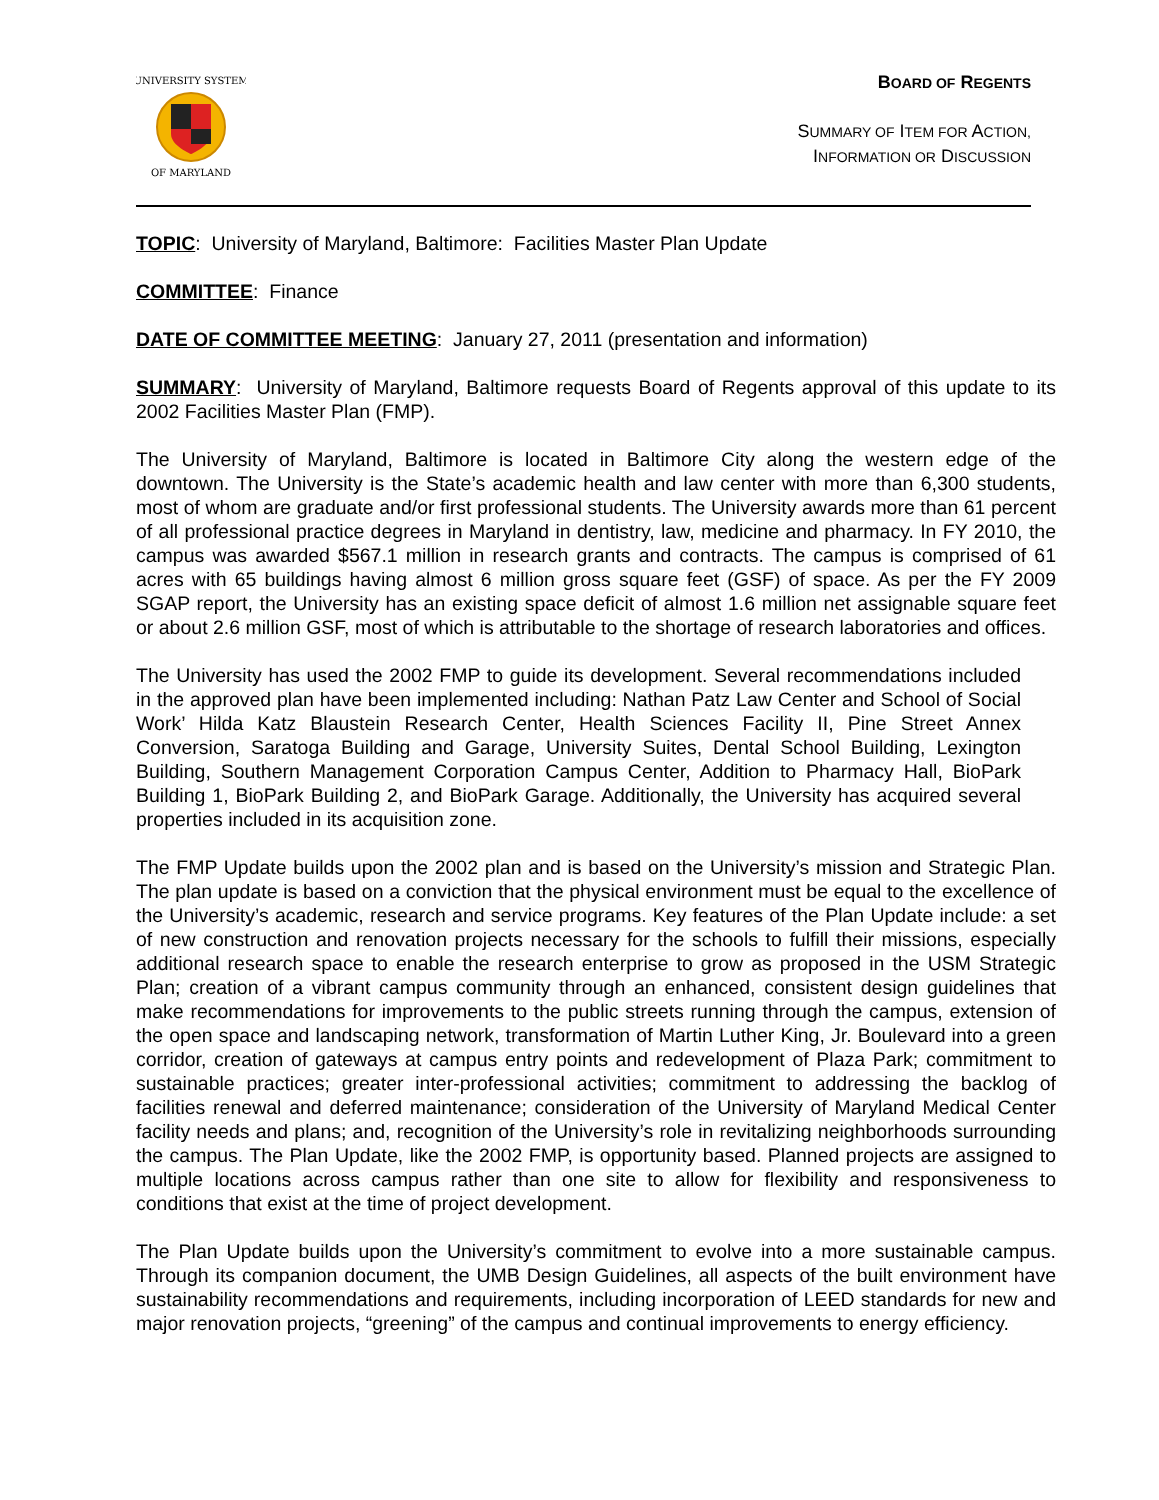UNIVERSITY SYSTEM
OF MARYLAND
BOARD OF REGENTS
SUMMARY OF ITEM FOR ACTION,
INFORMATION OR DISCUSSION
TOPIC: University of Maryland, Baltimore: Facilities Master Plan Update
COMMITTEE: Finance
DATE OF COMMITTEE MEETING: January 27, 2011 (presentation and information)
SUMMARY: University of Maryland, Baltimore requests Board of Regents approval of this update to its 2002 Facilities Master Plan (FMP).
The University of Maryland, Baltimore is located in Baltimore City along the western edge of the downtown. The University is the State’s academic health and law center with more than 6,300 students, most of whom are graduate and/or first professional students. The University awards more than 61 percent of all professional practice degrees in Maryland in dentistry, law, medicine and pharmacy. In FY 2010, the campus was awarded $567.1 million in research grants and contracts. The campus is comprised of 61 acres with 65 buildings having almost 6 million gross square feet (GSF) of space. As per the FY 2009 SGAP report, the University has an existing space deficit of almost 1.6 million net assignable square feet or about 2.6 million GSF, most of which is attributable to the shortage of research laboratories and offices.
The University has used the 2002 FMP to guide its development. Several recommendations included in the approved plan have been implemented including: Nathan Patz Law Center and School of Social Work’ Hilda Katz Blaustein Research Center, Health Sciences Facility II, Pine Street Annex Conversion, Saratoga Building and Garage, University Suites, Dental School Building, Lexington Building, Southern Management Corporation Campus Center, Addition to Pharmacy Hall, BioPark Building 1, BioPark Building 2, and BioPark Garage. Additionally, the University has acquired several properties included in its acquisition zone.
The FMP Update builds upon the 2002 plan and is based on the University’s mission and Strategic Plan. The plan update is based on a conviction that the physical environment must be equal to the excellence of the University’s academic, research and service programs. Key features of the Plan Update include: a set of new construction and renovation projects necessary for the schools to fulfill their missions, especially additional research space to enable the research enterprise to grow as proposed in the USM Strategic Plan; creation of a vibrant campus community through an enhanced, consistent design guidelines that make recommendations for improvements to the public streets running through the campus, extension of the open space and landscaping network, transformation of Martin Luther King, Jr. Boulevard into a green corridor, creation of gateways at campus entry points and redevelopment of Plaza Park; commitment to sustainable practices; greater inter-professional activities; commitment to addressing the backlog of facilities renewal and deferred maintenance; consideration of the University of Maryland Medical Center facility needs and plans; and, recognition of the University’s role in revitalizing neighborhoods surrounding the campus. The Plan Update, like the 2002 FMP, is opportunity based. Planned projects are assigned to multiple locations across campus rather than one site to allow for flexibility and responsiveness to conditions that exist at the time of project development.
The Plan Update builds upon the University’s commitment to evolve into a more sustainable campus. Through its companion document, the UMB Design Guidelines, all aspects of the built environment have sustainability recommendations and requirements, including incorporation of LEED standards for new and major renovation projects, “greening” of the campus and continual improvements to energy efficiency.